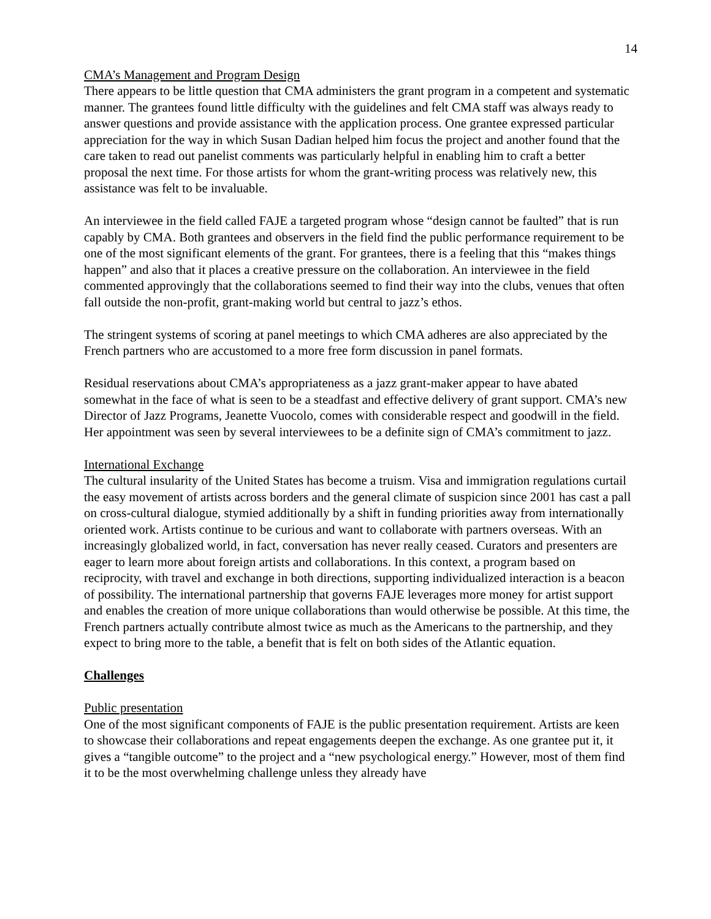14
CMA’s Management and Program Design
There appears to be little question that CMA administers the grant program in a competent and systematic manner. The grantees found little difficulty with the guidelines and felt CMA staff was always ready to answer questions and provide assistance with the application process. One grantee expressed particular appreciation for the way in which Susan Dadian helped him focus the project and another found that the care taken to read out panelist comments was particularly helpful in enabling him to craft a better proposal the next time. For those artists for whom the grant-writing process was relatively new, this assistance was felt to be invaluable.
An interviewee in the field called FAJE a targeted program whose “design cannot be faulted” that is run capably by CMA. Both grantees and observers in the field find the public performance requirement to be one of the most significant elements of the grant. For grantees, there is a feeling that this “makes things happen” and also that it places a creative pressure on the collaboration. An interviewee in the field commented approvingly that the collaborations seemed to find their way into the clubs, venues that often fall outside the non-profit, grant-making world but central to jazz’s ethos.
The stringent systems of scoring at panel meetings to which CMA adheres are also appreciated by the French partners who are accustomed to a more free form discussion in panel formats.
Residual reservations about CMA’s appropriateness as a jazz grant-maker appear to have abated somewhat in the face of what is seen to be a steadfast and effective delivery of grant support. CMA’s new Director of Jazz Programs, Jeanette Vuocolo, comes with considerable respect and goodwill in the field. Her appointment was seen by several interviewees to be a definite sign of CMA’s commitment to jazz.
International Exchange
The cultural insularity of the United States has become a truism. Visa and immigration regulations curtail the easy movement of artists across borders and the general climate of suspicion since 2001 has cast a pall on cross-cultural dialogue, stymied additionally by a shift in funding priorities away from internationally oriented work. Artists continue to be curious and want to collaborate with partners overseas. With an increasingly globalized world, in fact, conversation has never really ceased. Curators and presenters are eager to learn more about foreign artists and collaborations. In this context, a program based on reciprocity, with travel and exchange in both directions, supporting individualized interaction is a beacon of possibility. The international partnership that governs FAJE leverages more money for artist support and enables the creation of more unique collaborations than would otherwise be possible. At this time, the French partners actually contribute almost twice as much as the Americans to the partnership, and they expect to bring more to the table, a benefit that is felt on both sides of the Atlantic equation.
Challenges
Public presentation
One of the most significant components of FAJE is the public presentation requirement. Artists are keen to showcase their collaborations and repeat engagements deepen the exchange. As one grantee put it, it gives a “tangible outcome” to the project and a “new psychological energy.” However, most of them find it to be the most overwhelming challenge unless they already have